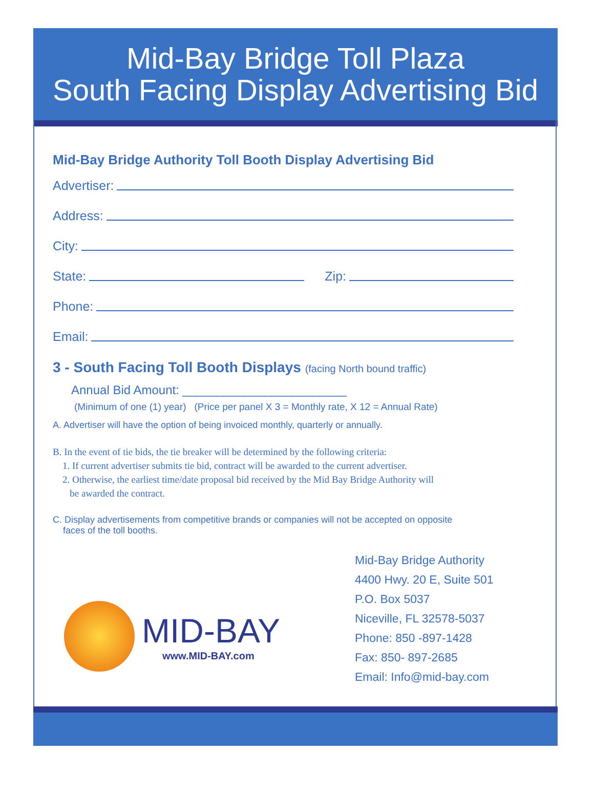Mid-Bay Bridge Toll Plaza
South Facing Display Advertising Bid
Mid-Bay Bridge Authority Toll Booth Display Advertising Bid
Advertiser:
Address:
City:
State: Zip:
Phone:
Email:
3 - South Facing Toll Booth Displays (facing North bound traffic)
Annual Bid Amount: ________________________
(Minimum of one (1) year) (Price per panel X 3 = Monthly rate, X 12 = Annual Rate)
A. Advertiser will have the option of being invoiced monthly, quarterly or annually.
B. In the event of tie bids, the tie breaker will be determined by the following criteria:
1. If current advertiser submits tie bid, contract will be awarded to the current advertiser.
2. Otherwise, the earliest time/date proposal bid received by the Mid Bay Bridge Authority will
be awarded the contract.
C. Display advertisements from competitive brands or companies will not be accepted on opposite
faces of the toll booths.
MID-BAY
www.MID-BAY.com
Mid-Bay Bridge Authority
4400 Hwy. 20 E, Suite 501
P.O. Box 5037
Niceville, FL 32578-5037
Phone: 850 -897-1428
Fax: 850- 897-2685
Email: Info@mid-bay.com